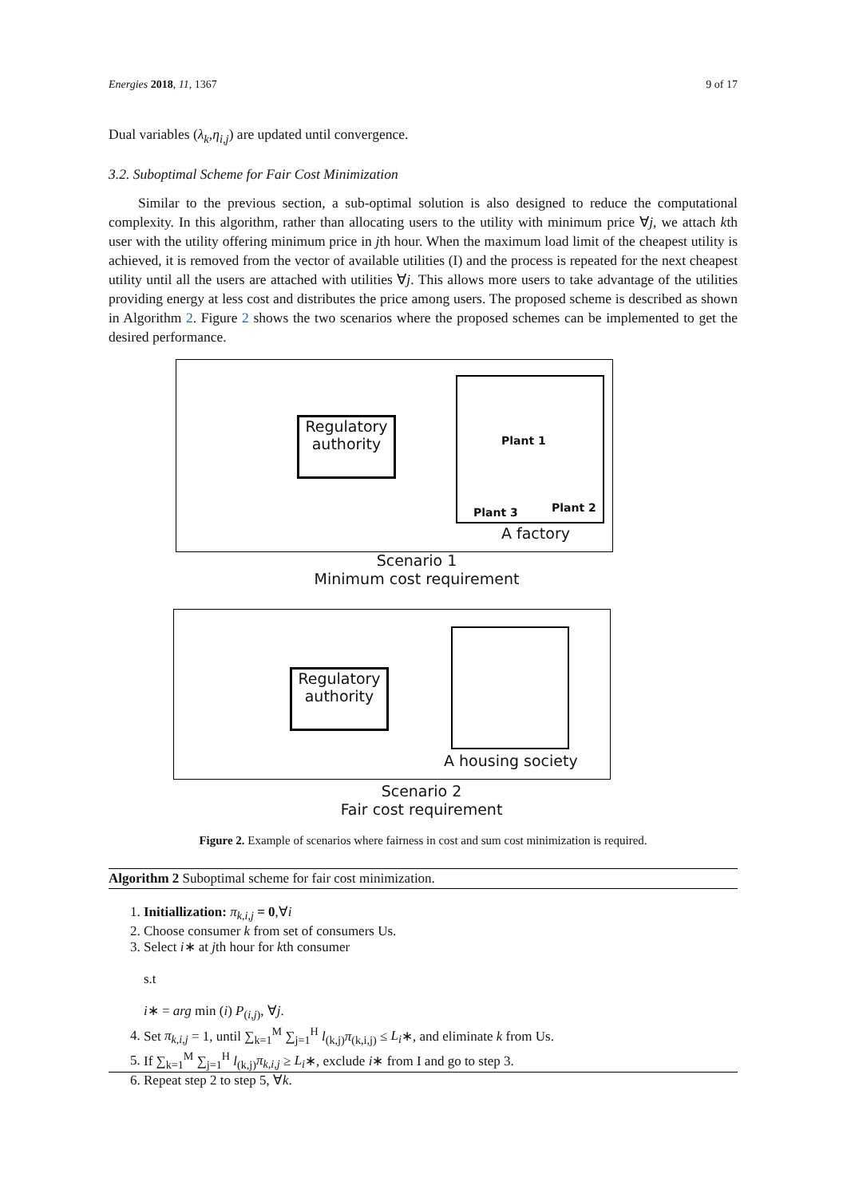Energies 2018, 11, 1367 9 of 17
Dual variables (λ<sub>k</sub>,η<sub>i,j</sub>) are updated until convergence.
3.2. Suboptimal Scheme for Fair Cost Minimization
Similar to the previous section, a sub-optimal solution is also designed to reduce the computational complexity. In this algorithm, rather than allocating users to the utility with minimum price ∀j, we attach kth user with the utility offering minimum price in jth hour. When the maximum load limit of the cheapest utility is achieved, it is removed from the vector of available utilities (I) and the process is repeated for the next cheapest utility until all the users are attached with utilities ∀j. This allows more users to take advantage of the utilities providing energy at less cost and distributes the price among users. The proposed scheme is described as shown in Algorithm 2. Figure 2 shows the two scenarios where the proposed schemes can be implemented to get the desired performance.
Regulatory authority
Plant 1
Plant 3 Plant 2
A factory
Scenario 1
Minimum cost requirement
Regulatory authority
A housing society
Scenario 2
Fair cost requirement
Figure 2. Example of scenarios where fairness in cost and sum cost minimization is required.
Algorithm 2 Suboptimal scheme for fair cost minimization.
1. Initiallization: π<sub>k,i,j</sub> = 0,∀i
2. Choose consumer k from set of consumers Us.
3. Select i∗ at jth hour for kth consumer
s.t
i∗ = arg min (i) P<sub>(i,j)</sub>, ∀j.
4. Set π<sub>k,i,j</sub> = 1, until ∑<sub>k=1</sub><sup>M</sup> ∑<sub>j=1</sub><sup>H</sup> l<sub>(k,j)</sub>π<sub>(k,i,j)</sub> ≤ L<sub>i</sub>∗, and eliminate k from Us.
5. If ∑<sub>k=1</sub><sup>M</sup> ∑<sub>j=1</sub><sup>H</sup> l<sub>(k,j)</sub>π<sub>k,i,j</sub> ≥ L<sub>i</sub>∗, exclude i∗ from I and go to step 3.
6. Repeat step 2 to step 5, ∀k.